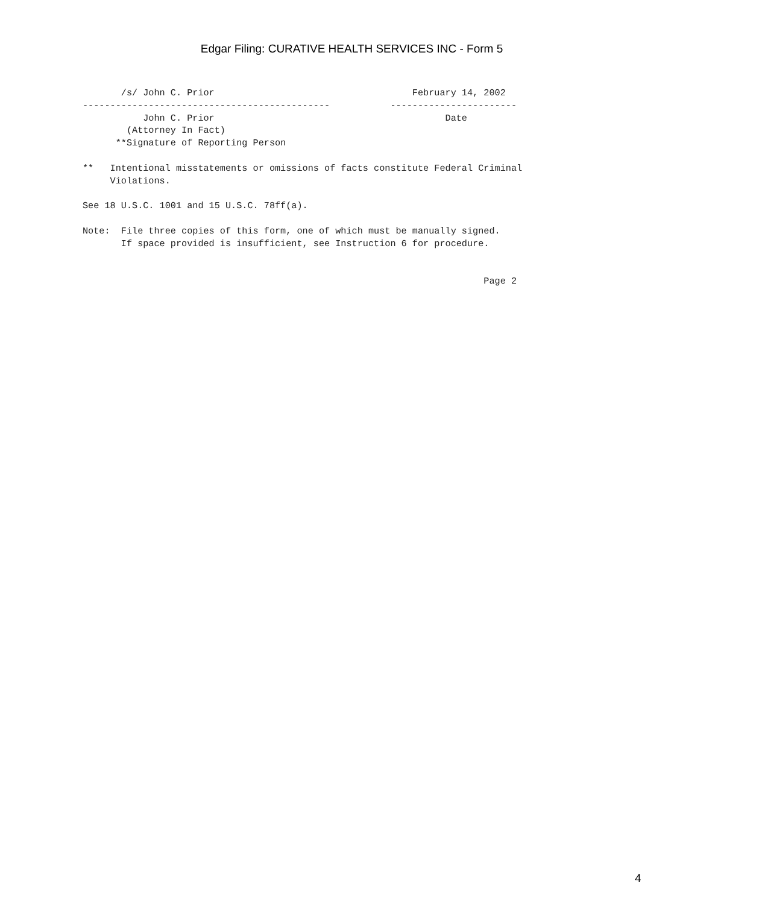Edgar Filing: CURATIVE HEALTH SERVICES INC - Form 5
       /s/ John C. Prior                                    February 14, 2002
---------------------------------------------           -----------------------
           John C. Prior                                          Date
        (Attorney In Fact)
      **Signature of Reporting Person

**   Intentional misstatements or omissions of facts constitute Federal Criminal
     Violations.

See 18 U.S.C. 1001 and 15 U.S.C. 78ff(a).

Note:  File three copies of this form, one of which must be manually signed.
       If space provided is insufficient, see Instruction 6 for procedure.


                                                                         Page 2
4